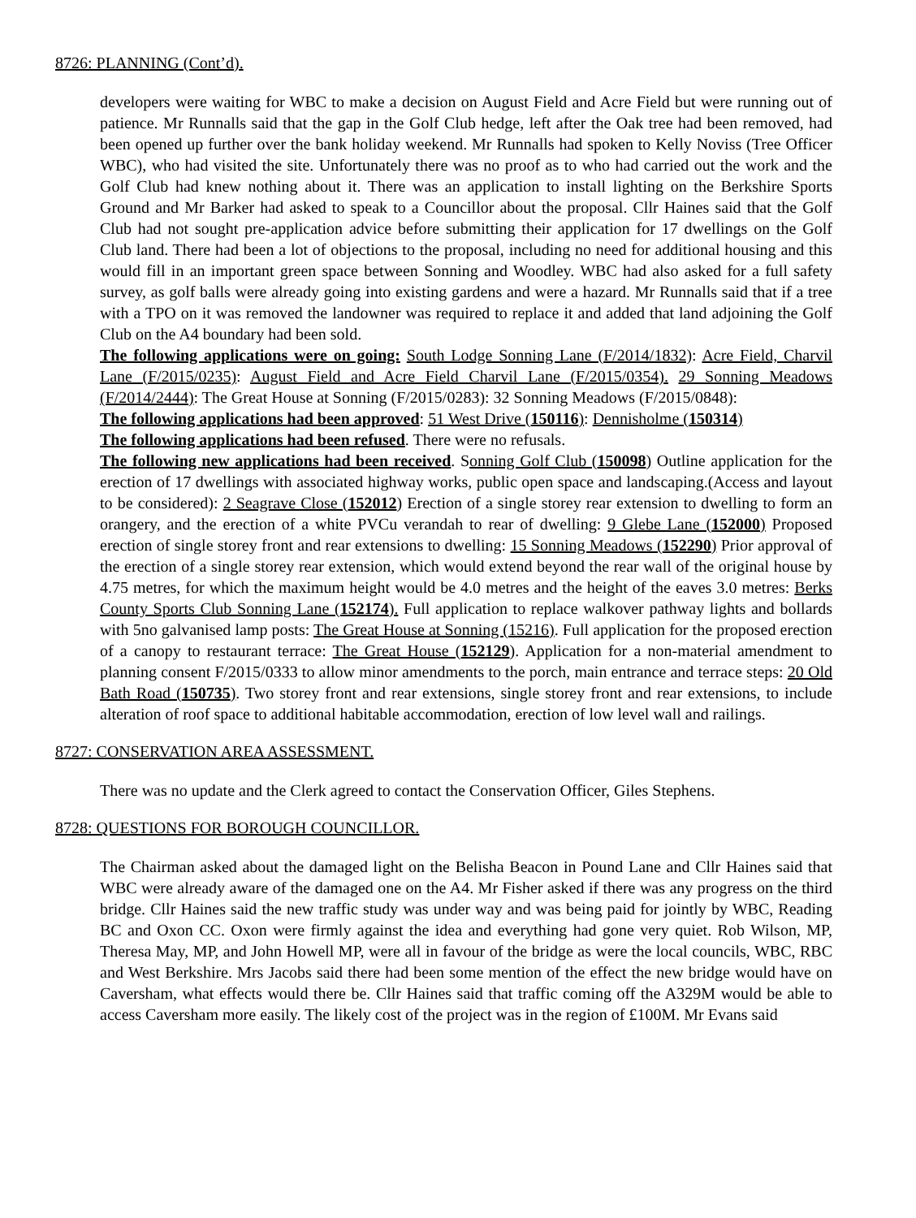8726: PLANNING (Cont’d).
developers were waiting for WBC to make a decision on August Field and Acre Field but were running out of patience. Mr Runnalls said that the gap in the Golf Club hedge, left after the Oak tree had been removed, had been opened up further over the bank holiday weekend. Mr Runnalls had spoken to Kelly Noviss (Tree Officer WBC), who had visited the site. Unfortunately there was no proof as to who had carried out the work and the Golf Club had knew nothing about it. There was an application to install lighting on the Berkshire Sports Ground and Mr Barker had asked to speak to a Councillor about the proposal. Cllr Haines said that the Golf Club had not sought pre-application advice before submitting their application for 17 dwellings on the Golf Club land. There had been a lot of objections to the proposal, including no need for additional housing and this would fill in an important green space between Sonning and Woodley. WBC had also asked for a full safety survey, as golf balls were already going into existing gardens and were a hazard. Mr Runnalls said that if a tree with a TPO on it was removed the landowner was required to replace it and added that land adjoining the Golf Club on the A4 boundary had been sold.
The following applications were on going: South Lodge Sonning Lane (F/2014/1832): Acre Field, Charvil Lane (F/2015/0235): August Field and Acre Field Charvil Lane (F/2015/0354). 29 Sonning Meadows (F/2014/2444): The Great House at Sonning (F/2015/0283): 32 Sonning Meadows (F/2015/0848):
The following applications had been approved: 51 West Drive (150116): Dennisholme (150314)
The following applications had been refused. There were no refusals.
The following new applications had been received. Sonning Golf Club (150098) Outline application for the erection of 17 dwellings with associated highway works, public open space and landscaping.(Access and layout to be considered): 2 Seagrave Close (152012) Erection of a single storey rear extension to dwelling to form an orangery, and the erection of a white PVCu verandah to rear of dwelling: 9 Glebe Lane (152000) Proposed erection of single storey front and rear extensions to dwelling: 15 Sonning Meadows (152290) Prior approval of the erection of a single storey rear extension, which would extend beyond the rear wall of the original house by 4.75 metres, for which the maximum height would be 4.0 metres and the height of the eaves 3.0 metres: Berks County Sports Club Sonning Lane (152174). Full application to replace walkover pathway lights and bollards with 5no galvanised lamp posts: The Great House at Sonning (15216). Full application for the proposed erection of a canopy to restaurant terrace: The Great House (152129). Application for a non-material amendment to planning consent F/2015/0333 to allow minor amendments to the porch, main entrance and terrace steps: 20 Old Bath Road (150735). Two storey front and rear extensions, single storey front and rear extensions, to include alteration of roof space to additional habitable accommodation, erection of low level wall and railings.
8727: CONSERVATION AREA ASSESSMENT.
There was no update and the Clerk agreed to contact the Conservation Officer, Giles Stephens.
8728: QUESTIONS FOR BOROUGH COUNCILLOR.
The Chairman asked about the damaged light on the Belisha Beacon in Pound Lane and Cllr Haines said that WBC were already aware of the damaged one on the A4. Mr Fisher asked if there was any progress on the third bridge. Cllr Haines said the new traffic study was under way and was being paid for jointly by WBC, Reading BC and Oxon CC. Oxon were firmly against the idea and everything had gone very quiet. Rob Wilson, MP, Theresa May, MP, and John Howell MP, were all in favour of the bridge as were the local councils, WBC, RBC and West Berkshire. Mrs Jacobs said there had been some mention of the effect the new bridge would have on Caversham, what effects would there be. Cllr Haines said that traffic coming off the A329M would be able to access Caversham more easily. The likely cost of the project was in the region of £100M. Mr Evans said